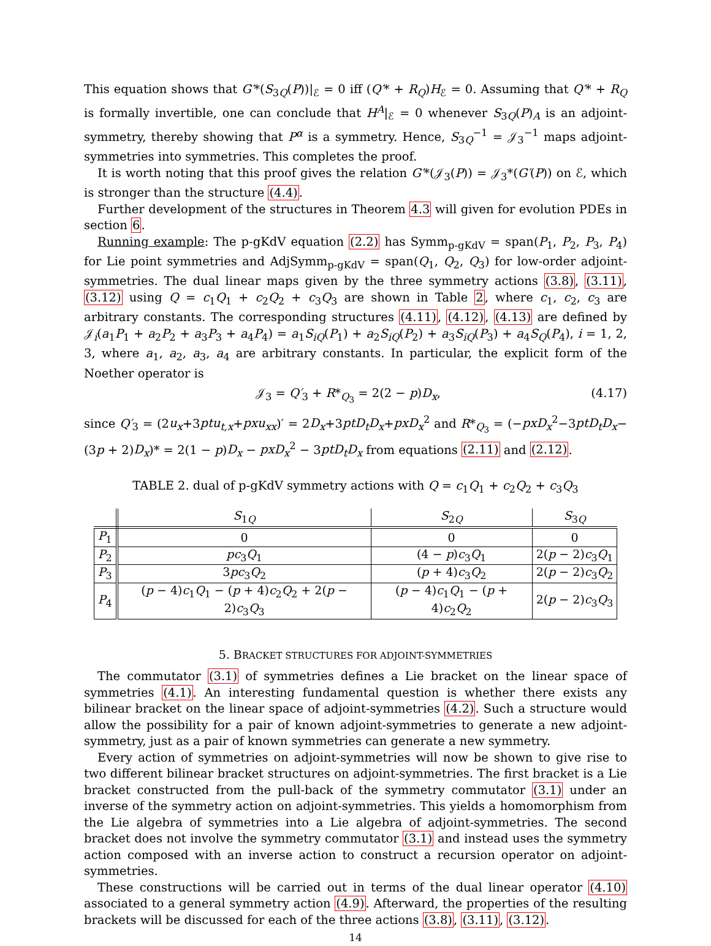This equation shows that G′*(S<sub>3Q</sub>(P))|<sub>ℰ</sub> = 0 iff (Q′* + R<sub>Q</sub>)H<sub>ℰ</sub> = 0. Assuming that Q′* + R<sub>Q</sub> is formally invertible, one can conclude that H<sup>A</sup>|<sub>ℰ</sub> = 0 whenever S<sub>3Q</sub>(P)<sub>A</sub> is an adjoint-symmetry, thereby showing that P<sup>α</sup> is a symmetry. Hence, S<sub>3Q</sub><sup>−1</sup> = 𝒥<sub>3</sub><sup>−1</sup> maps adjoint-symmetries into symmetries. This completes the proof.
It is worth noting that this proof gives the relation G′*(𝒥<sub>3</sub>(P)) = 𝒥<sub>3</sub>*(G′(P)) on ℰ, which is stronger than the structure (4.4).
Further development of the structures in Theorem 4.3 will given for evolution PDEs in section 6.
Running example: The p-gKdV equation (2.2) has Symm<sub>p-gKdV</sub> = span(P<sub>1</sub>, P<sub>2</sub>, P<sub>3</sub>, P<sub>4</sub>) for Lie point symmetries and AdjSymm<sub>p-gKdV</sub> = span(Q<sub>1</sub>, Q<sub>2</sub>, Q<sub>3</sub>) for low-order adjoint-symmetries. The dual linear maps given by the three symmetry actions (3.8), (3.11), (3.12) using Q = c<sub>1</sub>Q<sub>1</sub> + c<sub>2</sub>Q<sub>2</sub> + c<sub>3</sub>Q<sub>3</sub> are shown in Table 2, where c<sub>1</sub>, c<sub>2</sub>, c<sub>3</sub> are arbitrary constants. The corresponding structures (4.11), (4.12), (4.13) are defined by 𝒥<sub>i</sub>(a<sub>1</sub>P<sub>1</sub> + a<sub>2</sub>P<sub>2</sub> + a<sub>3</sub>P<sub>3</sub> + a<sub>4</sub>P<sub>4</sub>) = a<sub>1</sub>S<sub>iQ</sub>(P<sub>1</sub>) + a<sub>2</sub>S<sub>iQ</sub>(P<sub>2</sub>) + a<sub>3</sub>S<sub>iQ</sub>(P<sub>3</sub>) + a<sub>4</sub>S<sub>Q</sub>(P<sub>4</sub>), i = 1, 2, 3, where a<sub>1</sub>, a<sub>2</sub>, a<sub>3</sub>, a<sub>4</sub> are arbitrary constants. In particular, the explicit form of the Noether operator is
𝒥<sub>3</sub> = Q′<sub>3</sub> + R*<sub>Q<sub>3</sub></sub> = 2(2 − p)D<sub>x</sub>, (4.17)
since Q′<sub>3</sub> = (2u<sub>x</sub>+3ptu<sub>t,x</sub>+pxu<sub>xx</sub>)′ = 2D<sub>x</sub>+3ptD<sub>t</sub>D<sub>x</sub>+pxD<sub>x</sub><sup>2</sup> and R*<sub>Q<sub>3</sub></sub> = (−pxD<sub>x</sub><sup>2</sup>−3ptD<sub>t</sub>D<sub>x</sub>− (3p + 2)D<sub>x</sub>)* = 2(1 − p)D<sub>x</sub> − pxD<sub>x</sub><sup>2</sup> − 3ptD<sub>t</sub>D<sub>x</sub> from equations (2.11) and (2.12).
TABLE 2. dual of p-gKdV symmetry actions with Q = c<sub>1</sub>Q<sub>1</sub> + c<sub>2</sub>Q<sub>2</sub> + c<sub>3</sub>Q<sub>3</sub>
| | S<sub>1Q</sub> | S<sub>2Q</sub> | S<sub>3Q</sub> |
| --- | --- | --- | --- |
| P<sub>1</sub> | 0 | 0 | 0 |
| P<sub>2</sub> | pc<sub>3</sub> Q<sub>1</sub> | (4 − p ) c<sub>3</sub> Q<sub>1</sub> | 2( p − 2) c<sub>3</sub> Q<sub>1</sub> |
| P<sub>3</sub> | 3 pc<sub>3</sub> Q<sub>2</sub> | ( p + 4) c<sub>3</sub> Q<sub>2</sub> | 2( p − 2) c<sub>3</sub> Q<sub>2</sub> |
| P<sub>4</sub> | ( p − 4) c<sub>1</sub> Q<sub>1</sub> − ( p + 4) c<sub>2</sub> Q<sub>2</sub> + 2( p − 2) c<sub>3</sub> Q<sub>3</sub> | ( p − 4) c<sub>1</sub> Q<sub>1</sub> − ( p + 4) c<sub>2</sub> Q<sub>2</sub> | 2( p − 2) c<sub>3</sub> Q<sub>3</sub> |
5. BRACKET STRUCTURES FOR ADJOINT-SYMMETRIES
The commutator (3.1) of symmetries defines a Lie bracket on the linear space of symmetries (4.1). An interesting fundamental question is whether there exists any bilinear bracket on the linear space of adjoint-symmetries (4.2). Such a structure would allow the possibility for a pair of known adjoint-symmetries to generate a new adjoint-symmetry, just as a pair of known symmetries can generate a new symmetry.
Every action of symmetries on adjoint-symmetries will now be shown to give rise to two different bilinear bracket structures on adjoint-symmetries. The first bracket is a Lie bracket constructed from the pull-back of the symmetry commutator (3.1) under an inverse of the symmetry action on adjoint-symmetries. This yields a homomorphism from the Lie algebra of symmetries into a Lie algebra of adjoint-symmetries. The second bracket does not involve the symmetry commutator (3.1) and instead uses the symmetry action composed with an inverse action to construct a recursion operator on adjoint-symmetries.
These constructions will be carried out in terms of the dual linear operator (4.10) associated to a general symmetry action (4.9). Afterward, the properties of the resulting brackets will be discussed for each of the three actions (3.8), (3.11), (3.12).
14